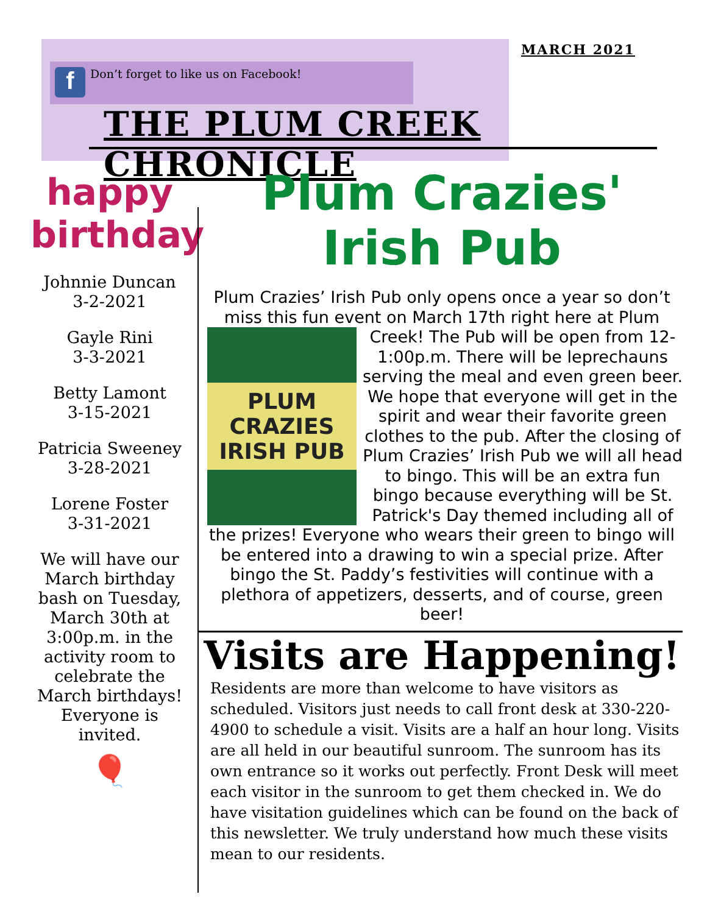MARCH 2021
f
Don’t forget to like us on Facebook!
THE PLUM CREEK CHRONICLE
happy
birthday
Johnnie Duncan
3-2-2021
Gayle Rini
3-3-2021
Betty Lamont
3-15-2021
Patricia Sweeney
3-28-2021
Lorene Foster
3-31-2021
We will have our March birthday bash on Tuesday, March 30th at 3:00p.m. in the activity room to celebrate the March birthdays! Everyone is invited.
🎈
Plum Crazies' Irish Pub
Plum Crazies’ Irish Pub only opens once a year so don’t miss this fun event on March 17th right here at Plum Creek!
PLUM CRAZIES IRISH PUB
The Pub will be open from 12-1:00p.m. There will be leprechauns serving the meal and even green beer. We hope that everyone will get in the spirit and wear their favorite green clothes to the pub. After the closing of Plum Crazies’ Irish Pub we will all head to bingo. This will be an extra fun bingo because everything will be St. Patrick's Day themed including all of the prizes! Everyone who wears their green to bingo will be entered into a drawing to win a special prize. After bingo the St. Paddy’s festivities will continue with a plethora of appetizers, desserts, and of course, green beer!
Visits are Happening!
Residents are more than welcome to have visitors as scheduled. Visitors just needs to call front desk at 330-220-4900 to schedule a visit. Visits are a half an hour long. Visits are all held in our beautiful sunroom. The sunroom has its own entrance so it works out perfectly. Front Desk will meet each visitor in the sunroom to get them checked in. We do have visitation guidelines which can be found on the back of this newsletter. We truly understand how much these visits mean to our residents.